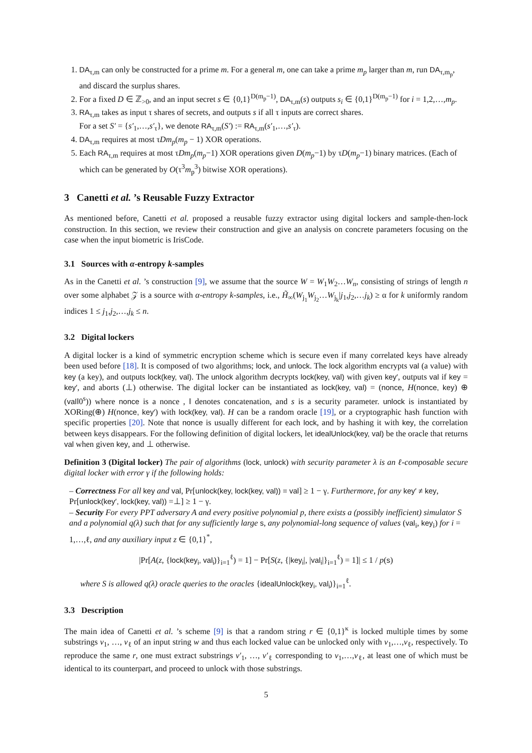1. DA<sub>τ,m</sub> can only be constructed for a prime m. For a general m, one can take a prime m<sub>p</sub> larger than m, run DA<sub>τ,m<sub>p</sub></sub>, and discard the surplus shares.
2. For a fixed D ∈ ℤ<sub>>0</sub>, and an input secret s ∈ {0,1}<sup>D(m<sub>p</sub>−1)</sup>, DA<sub>τ,m</sub>(s) outputs s<sub>i</sub> ∈ {0,1}<sup>D(m<sub>p</sub>−1)</sup> for i = 1,2,…,m<sub>p</sub>.
3. RA<sub>τ,m</sub> takes as input τ shares of secrets, and outputs s if all τ inputs are correct shares.
For a set S′ = {s′<sub>1</sub>,…,s′<sub>τ</sub>}, we denote RA<sub>τ,m</sub>(S′) := RA<sub>τ,m</sub>(s′<sub>1</sub>,…,s′<sub>τ</sub>).
4. DA<sub>τ,m</sub> requires at most τDm<sub>p</sub>(m<sub>p</sub> − 1) XOR operations.
5. Each RA<sub>τ,m</sub> requires at most τDm<sub>p</sub>(m<sub>p</sub>−1) XOR operations given D(m<sub>p</sub>−1) by τD(m<sub>p</sub>−1) binary matrices. (Each of which can be generated by O(τ<sup>3</sup>m<sub>p</sub><sup>3</sup>) bitwise XOR operations).
3 Canetti et al. ’s Reusable Fuzzy Extractor
As mentioned before, Canetti et al. proposed a reusable fuzzy extractor using digital lockers and sample-then-lock construction. In this section, we review their construction and give an analysis on concrete parameters focusing on the case when the input biometric is IrisCode.
3.1 Sources with α-entropy k-samples
As in the Canetti et al. ’s construction [9], we assume that the source W = W<sub>1</sub>W<sub>2</sub>…W<sub>n</sub>, consisting of strings of length n over some alphabet 𝒵 is a source with α-entropy k-samples, i.e., H̃<sub>∞</sub>(W<sub>j<sub>1</sub></sub>W<sub>j<sub>2</sub></sub>…W<sub>j<sub>k</sub></sub>|j<sub>1</sub>,j<sub>2</sub>,…j<sub>k</sub>) ≥ α for k uniformly random indices 1 ≤ j<sub>1</sub>,j<sub>2</sub>,…,j<sub>k</sub> ≤ n.
3.2 Digital lockers
A digital locker is a kind of symmetric encryption scheme which is secure even if many correlated keys have already been used before [18]. It is composed of two algorithms; lock, and unlock. The lock algorithm encrypts val (a value) with key (a key), and outputs lock(key, val). The unlock algorithm decrypts lock(key, val) with given key′, outputs val if key = key′, and aborts (⊥) otherwise. The digital locker can be instantiated as lock(key, val) = (nonce, H(nonce, key) ⊕ (val‖0<sup>s</sup>)) where nonce is a nonce , ‖ denotes concatenation, and s is a security parameter. unlock is instantiated by XORing(⊕) H(nonce, key′) with lock(key, val). H can be a random oracle [19], or a cryptographic hash function with specific properties [20]. Note that nonce is usually different for each lock, and by hashing it with key, the correlation between keys disappears. For the following definition of digital lockers, let idealUnlock(key, val) be the oracle that returns val when given key, and ⊥ otherwise.
Definition 3 (Digital locker) The pair of algorithms (lock, unlock) with security parameter λ is an ℓ-composable secure digital locker with error γ if the following holds:
– Correctness For all key and val, Pr[unlock(key, lock(key, val)) = val] ≥ 1 − γ. Furthermore, for any key′ ≠ key, Pr[unlock(key′, lock(key, val)) =⊥] ≥ 1 − γ.
– Security For every PPT adversary A and every positive polynomial p, there exists a (possibly inefficient) simulator S and a polynomial q(λ) such that for any sufficiently large s, any polynomial-long sequence of values (val<sub>i</sub>, key<sub>i</sub>) for i = 1,…,ℓ, and any auxiliary input z ∈ {0,1}<sup>*</sup>,
|Pr[A(z, {lock(key<sub>i</sub>, val<sub>i</sub>)}<sub>i=1</sub><sup>ℓ</sup>) = 1] − Pr[S(z, {|key<sub>i</sub>|, |val<sub>i</sub>|}<sub>i=1</sub><sup>ℓ</sup>) = 1]| ≤ 1 / p(s)
where S is allowed q(λ) oracle queries to the oracles {idealUnlock(key<sub>i</sub>, val<sub>i</sub>)}<sub>i=1</sub><sup>ℓ</sup>.
3.3 Description
The main idea of Canetti et al. ’s scheme [9] is that a random string r ∈ {0,1}<sup>κ</sup> is locked multiple times by some substrings v<sub>1</sub>, …, v<sub>ℓ</sub> of an input string w and thus each locked value can be unlocked only with v<sub>1</sub>,…,v<sub>ℓ</sub>, respectively. To reproduce the same r, one must extract substrings v′<sub>1</sub>, …, v′<sub>ℓ</sub> corresponding to v<sub>1</sub>,…,v<sub>ℓ</sub>, at least one of which must be identical to its counterpart, and proceed to unlock with those substrings.
5